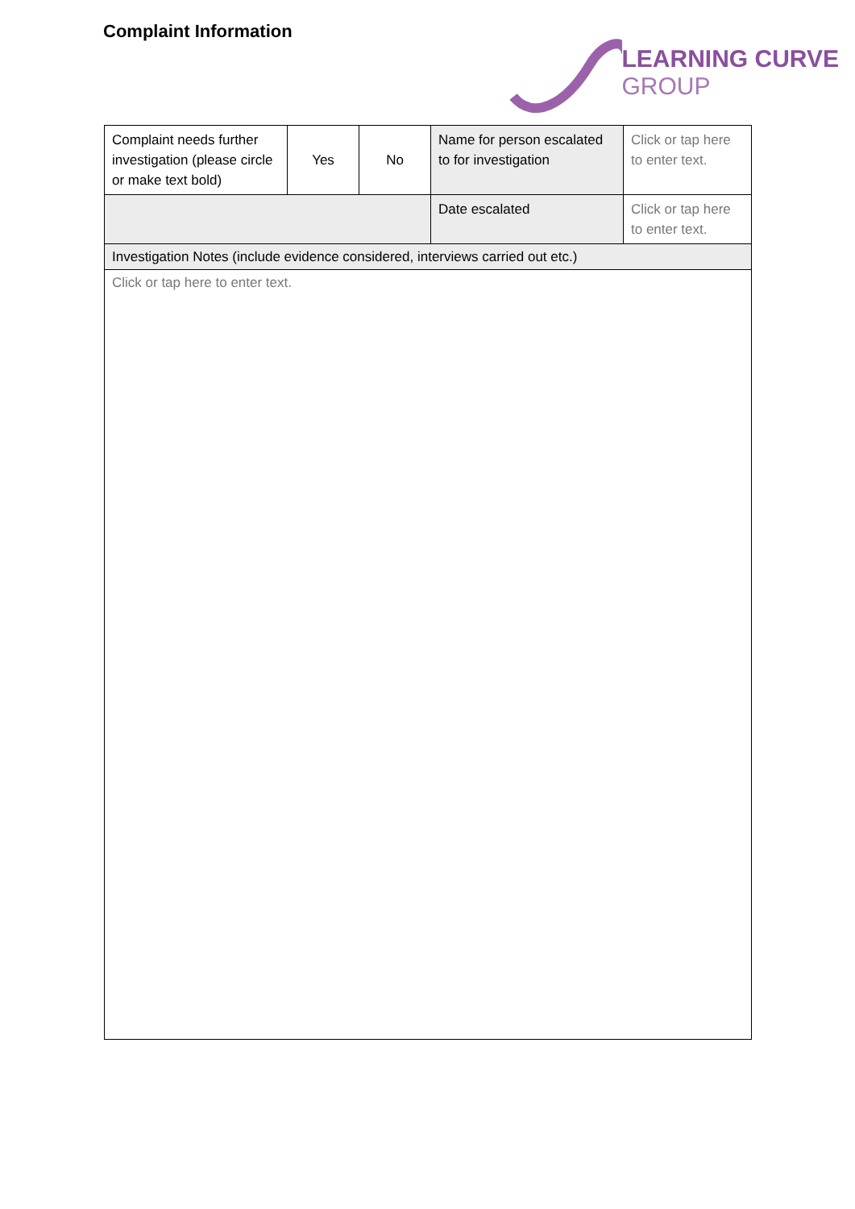Complaint Information
LEARNING CURVE
GROUP
| Complaint needs further investigation (please circle or make text bold) | Yes | No | Name for person escalated to for investigation | Click or tap here to enter text. |
| | | | Date escalated | Click or tap here to enter text. |
| Investigation Notes (include evidence considered, interviews carried out etc.) | | | | |
| Click or tap here to enter text. | | | | |